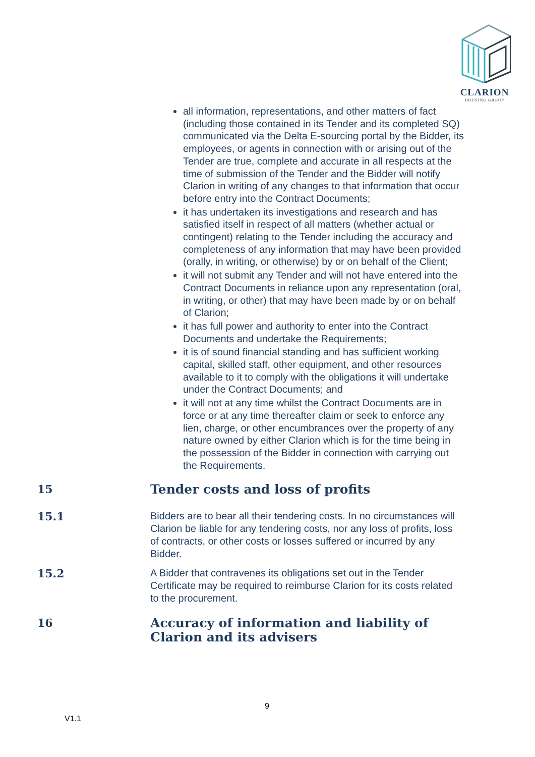CLARION
HOUSING GROUP
all information, representations, and other matters of fact (including those contained in its Tender and its completed SQ) communicated via the Delta E-sourcing portal by the Bidder, its employees, or agents in connection with or arising out of the Tender are true, complete and accurate in all respects at the time of submission of the Tender and the Bidder will notify Clarion in writing of any changes to that information that occur before entry into the Contract Documents;
it has undertaken its investigations and research and has satisfied itself in respect of all matters (whether actual or contingent) relating to the Tender including the accuracy and completeness of any information that may have been provided (orally, in writing, or otherwise) by or on behalf of the Client;
it will not submit any Tender and will not have entered into the Contract Documents in reliance upon any representation (oral, in writing, or other) that may have been made by or on behalf of Clarion;
it has full power and authority to enter into the Contract Documents and undertake the Requirements;
it is of sound financial standing and has sufficient working capital, skilled staff, other equipment, and other resources available to it to comply with the obligations it will undertake under the Contract Documents; and
it will not at any time whilst the Contract Documents are in force or at any time thereafter claim or seek to enforce any lien, charge, or other encumbrances over the property of any nature owned by either Clarion which is for the time being in the possession of the Bidder in connection with carrying out the Requirements.
15
Tender costs and loss of profits
15.1
Bidders are to bear all their tendering costs. In no circumstances will Clarion be liable for any tendering costs, nor any loss of profits, loss of contracts, or other costs or losses suffered or incurred by any Bidder.
15.2
A Bidder that contravenes its obligations set out in the Tender Certificate may be required to reimburse Clarion for its costs related to the procurement.
16
Accuracy of information and liability of Clarion and its advisers
9
V1.1